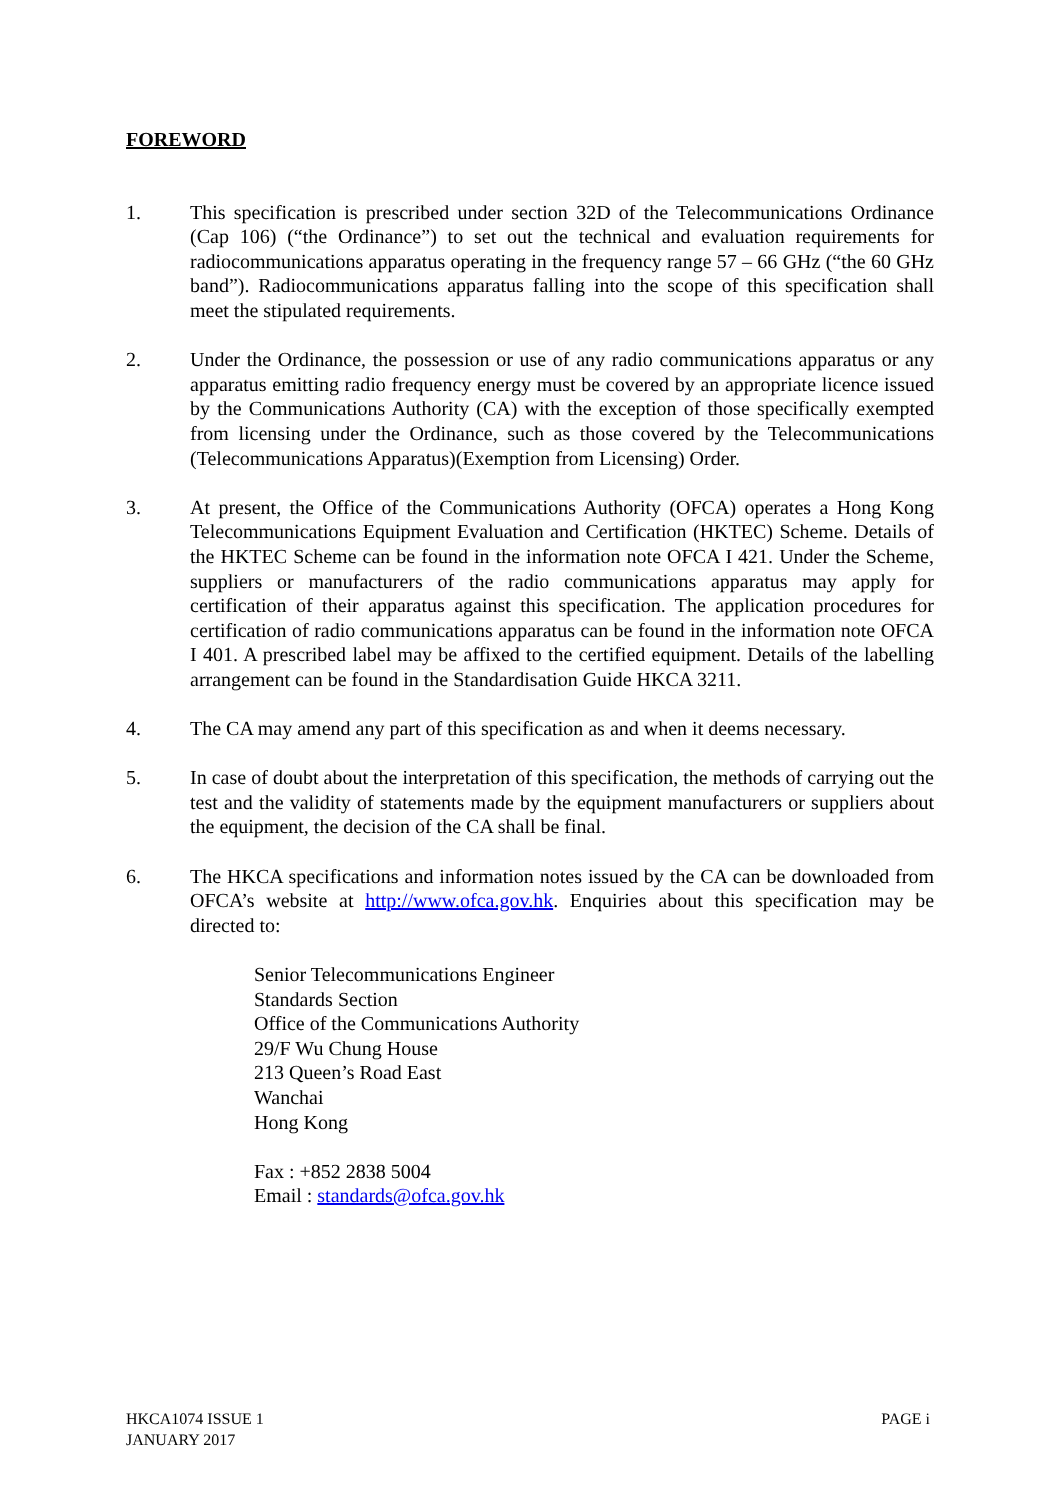FOREWORD
1. This specification is prescribed under section 32D of the Telecommunications Ordinance (Cap 106) (“the Ordinance”) to set out the technical and evaluation requirements for radiocommunications apparatus operating in the frequency range 57 – 66 GHz (“the 60 GHz band”). Radiocommunications apparatus falling into the scope of this specification shall meet the stipulated requirements.
2. Under the Ordinance, the possession or use of any radio communications apparatus or any apparatus emitting radio frequency energy must be covered by an appropriate licence issued by the Communications Authority (CA) with the exception of those specifically exempted from licensing under the Ordinance, such as those covered by the Telecommunications (Telecommunications Apparatus)(Exemption from Licensing) Order.
3. At present, the Office of the Communications Authority (OFCA) operates a Hong Kong Telecommunications Equipment Evaluation and Certification (HKTEC) Scheme. Details of the HKTEC Scheme can be found in the information note OFCA I 421. Under the Scheme, suppliers or manufacturers of the radio communications apparatus may apply for certification of their apparatus against this specification. The application procedures for certification of radio communications apparatus can be found in the information note OFCA I 401. A prescribed label may be affixed to the certified equipment. Details of the labelling arrangement can be found in the Standardisation Guide HKCA 3211.
4. The CA may amend any part of this specification as and when it deems necessary.
5. In case of doubt about the interpretation of this specification, the methods of carrying out the test and the validity of statements made by the equipment manufacturers or suppliers about the equipment, the decision of the CA shall be final.
6. The HKCA specifications and information notes issued by the CA can be downloaded from OFCA’s website at http://www.ofca.gov.hk. Enquiries about this specification may be directed to:
Senior Telecommunications Engineer
Standards Section
Office of the Communications Authority
29/F Wu Chung House
213 Queen’s Road East
Wanchai
Hong Kong
Fax : +852 2838 5004
Email : standards@ofca.gov.hk
HKCA1074 ISSUE 1
JANUARY 2017
PAGE i